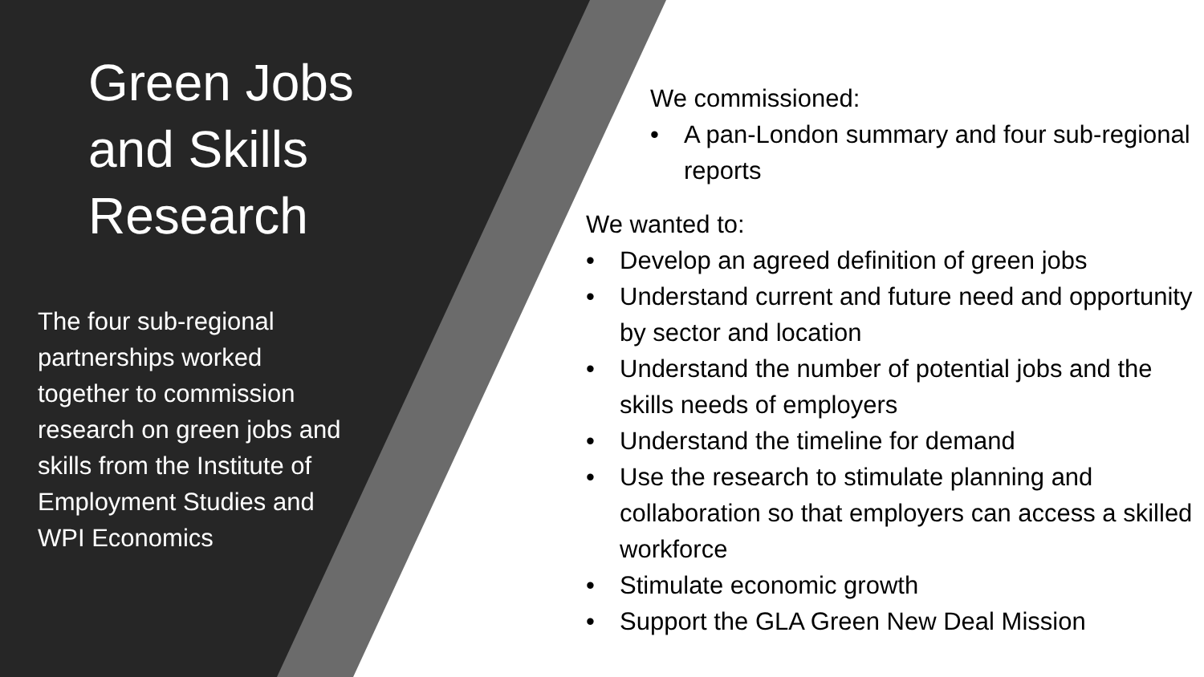Green Jobs
and Skills
Research
The four sub-regional partnerships worked together to commission research on green jobs and skills from the Institute of Employment Studies and WPI Economics
We commissioned:
• A pan-London summary and four sub-regional reports
We wanted to:
• Develop an agreed definition of green jobs
• Understand current and future need and opportunity by sector and location
• Understand the number of potential jobs and the skills needs of employers
• Understand the timeline for demand
• Use the research to stimulate planning and collaboration so that employers can access a skilled workforce
• Stimulate economic growth
• Support the GLA Green New Deal Mission